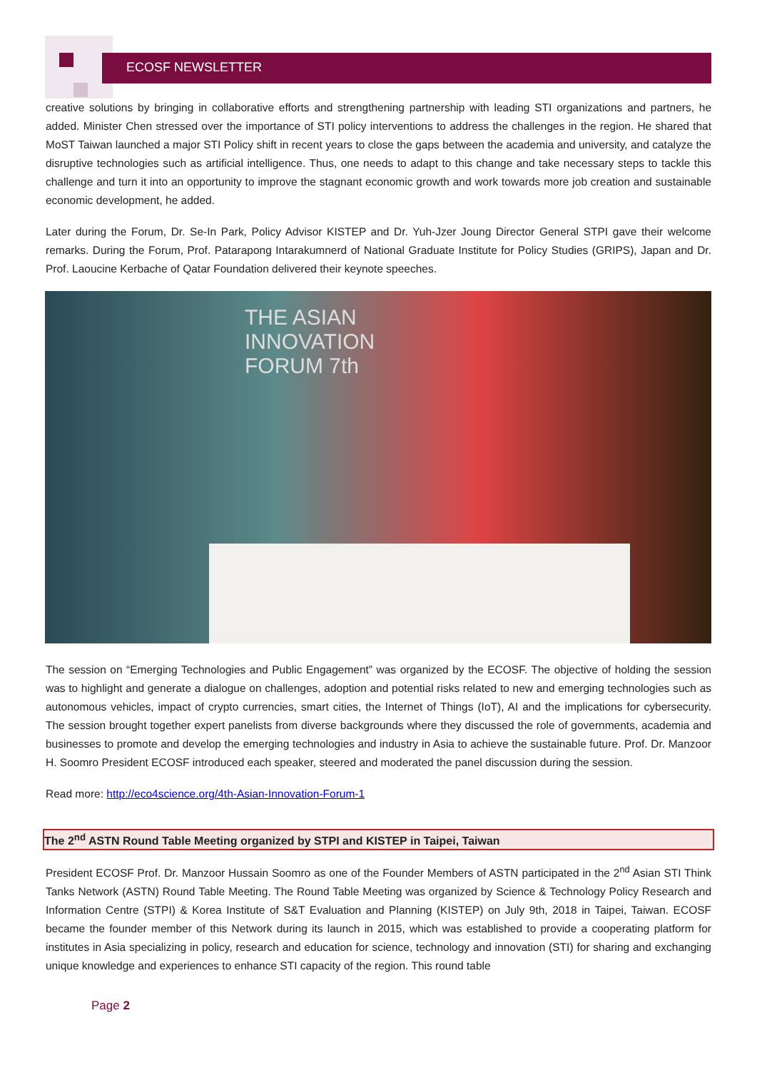ECOSF NEWSLETTER
creative solutions by bringing in collaborative efforts and strengthening partnership with leading STI organizations and partners, he added. Minister Chen stressed over the importance of STI policy interventions to address the challenges in the region. He shared that MoST Taiwan launched a major STI Policy shift in recent years to close the gaps between the academia and university, and catalyze the disruptive technologies such as artificial intelligence. Thus, one needs to adapt to this change and take necessary steps to tackle this challenge and turn it into an opportunity to improve the stagnant economic growth and work towards more job creation and sustainable economic development, he added.
Later during the Forum, Dr. Se-In Park, Policy Advisor KISTEP and Dr. Yuh-Jzer Joung Director General STPI gave their welcome remarks. During the Forum, Prof. Patarapong Intarakumnerd of National Graduate Institute for Policy Studies (GRIPS), Japan and Dr. Prof. Laoucine Kerbache of Qatar Foundation delivered their keynote speeches.
THE ASIAN
INNOVATION
FORUM 7th
The session on “Emerging Technologies and Public Engagement” was organized by the ECOSF. The objective of holding the session was to highlight and generate a dialogue on challenges, adoption and potential risks related to new and emerging technologies such as autonomous vehicles, impact of crypto currencies, smart cities, the Internet of Things (IoT), AI and the implications for cybersecurity. The session brought together expert panelists from diverse backgrounds where they discussed the role of governments, academia and businesses to promote and develop the emerging technologies and industry in Asia to achieve the sustainable future. Prof. Dr. Manzoor H. Soomro President ECOSF introduced each speaker, steered and moderated the panel discussion during the session.
Read more: http://eco4science.org/4th-Asian-Innovation-Forum-1
The 2<sup>nd</sup> ASTN Round Table Meeting organized by STPI and KISTEP in Taipei, Taiwan
President ECOSF Prof. Dr. Manzoor Hussain Soomro as one of the Founder Members of ASTN participated in the 2<sup>nd</sup> Asian STI Think Tanks Network (ASTN) Round Table Meeting. The Round Table Meeting was organized by Science & Technology Policy Research and Information Centre (STPI) & Korea Institute of S&T Evaluation and Planning (KISTEP) on July 9th, 2018 in Taipei, Taiwan. ECOSF became the founder member of this Network during its launch in 2015, which was established to provide a cooperating platform for institutes in Asia specializing in policy, research and education for science, technology and innovation (STI) for sharing and exchanging unique knowledge and experiences to enhance STI capacity of the region. This round table
Page 2